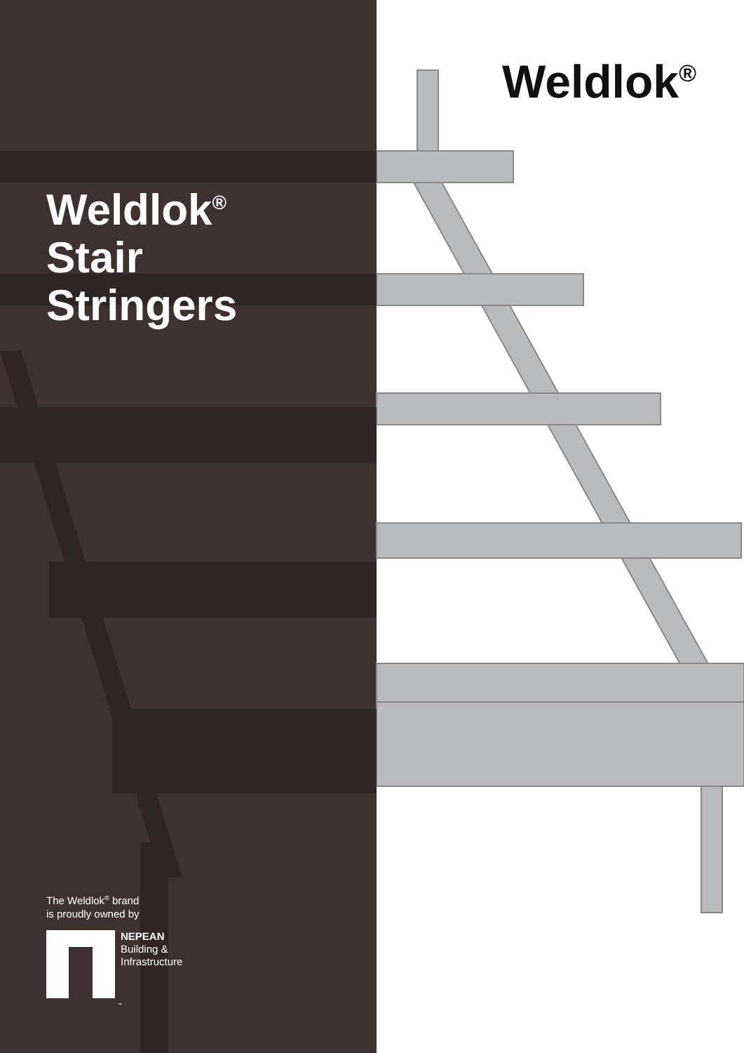Weldlok<sup>®</sup>
Stair
Stringers
The Weldlok<sup>®</sup> brand
is proudly owned by
NEPEAN
Building &
Infrastructure
™
Weldlok<sup>®</sup>